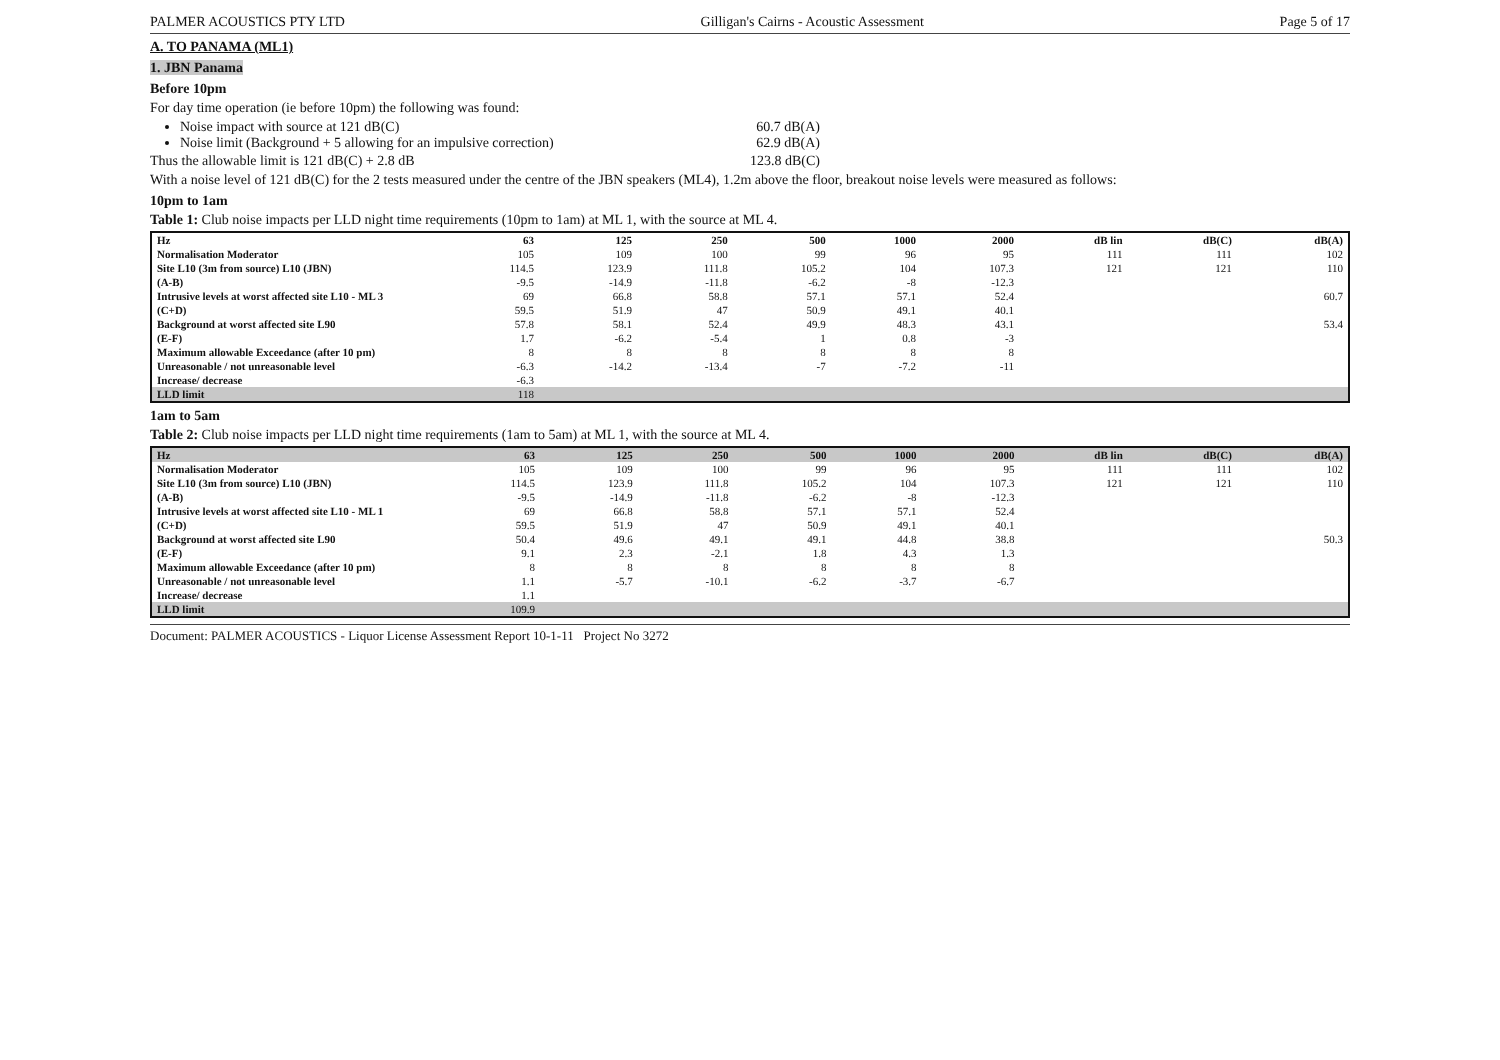PALMER ACOUSTICS PTY LTD Gilligan's Cairns - Acoustic Assessment Page 5 of 17
A. TO PANAMA (ML1)
1. JBN Panama
Before 10pm
For day time operation (ie before 10pm) the following was found:
Noise impact with source at 121 dB(C) 60.7 dB(A)
Noise limit (Background + 5 allowing for an impulsive correction) 62.9 dB(A)
Thus the allowable limit is 121 dB(C) + 2.8 dB 123.8 dB(C)
With a noise level of 121 dB(C) for the 2 tests measured under the centre of the JBN speakers (ML4), 1.2m above the floor, breakout noise levels were measured as follows:
10pm to 1am
Table 1: Club noise impacts per LLD night time requirements (10pm to 1am) at ML 1, with the source at ML 4.
| Hz | 63 | 125 | 250 | 500 | 1000 | 2000 | dB lin | dB(C) | dB(A) |
| --- | --- | --- | --- | --- | --- | --- | --- | --- | --- |
| Normalisation Moderator | 105 | 109 | 100 | 99 | 96 | 95 | 111 | 111 | 102 |
| Site L10 (3m from source) L10 (JBN) | 114.5 | 123.9 | 111.8 | 105.2 | 104 | 107.3 | 121 | 121 | 110 |
| (A-B) | -9.5 | -14.9 | -11.8 | -6.2 | -8 | -12.3 | | | |
| Intrusive levels at worst affected site L10 - ML 3 | 69 | 66.8 | 58.8 | 57.1 | 57.1 | 52.4 | | | 60.7 |
| (C+D) | 59.5 | 51.9 | 47 | 50.9 | 49.1 | 40.1 | | | |
| Background at worst affected site L90 | 57.8 | 58.1 | 52.4 | 49.9 | 48.3 | 43.1 | | | 53.4 |
| (E-F) | 1.7 | -6.2 | -5.4 | 1 | 0.8 | -3 | | | |
| Maximum allowable Exceedance (after 10 pm) | 8 | 8 | 8 | 8 | 8 | 8 | | | |
| Unreasonable / not unreasonable level | -6.3 | -14.2 | -13.4 | -7 | -7.2 | -11 | | | |
| Increase/ decrease | -6.3 | | | | | | | | |
| LLD limit | 118 | | | | | | | | |
1am to 5am
Table 2: Club noise impacts per LLD night time requirements (1am to 5am) at ML 1, with the source at ML 4.
| Hz | 63 | 125 | 250 | 500 | 1000 | 2000 | dB lin | dB(C) | dB(A) |
| --- | --- | --- | --- | --- | --- | --- | --- | --- | --- |
| Normalisation Moderator | 105 | 109 | 100 | 99 | 96 | 95 | 111 | 111 | 102 |
| Site L10 (3m from source) L10 (JBN) | 114.5 | 123.9 | 111.8 | 105.2 | 104 | 107.3 | 121 | 121 | 110 |
| (A-B) | -9.5 | -14.9 | -11.8 | -6.2 | -8 | -12.3 | | | |
| Intrusive levels at worst affected site L10 - ML 1 | 69 | 66.8 | 58.8 | 57.1 | 57.1 | 52.4 | | | |
| (C+D) | 59.5 | 51.9 | 47 | 50.9 | 49.1 | 40.1 | | | |
| Background at worst affected site L90 | 50.4 | 49.6 | 49.1 | 49.1 | 44.8 | 38.8 | | | 50.3 |
| (E-F) | 9.1 | 2.3 | -2.1 | 1.8 | 4.3 | 1.3 | | | |
| Maximum allowable Exceedance (after 10 pm) | 8 | 8 | 8 | 8 | 8 | 8 | | | |
| Unreasonable / not unreasonable level | 1.1 | -5.7 | -10.1 | -6.2 | -3.7 | -6.7 | | | |
| Increase/ decrease | 1.1 | | | | | | | | |
| LLD limit | 109.9 | | | | | | | | |
Document: PALMER ACOUSTICS - Liquor License Assessment Report 10-1-11 Project No 3272